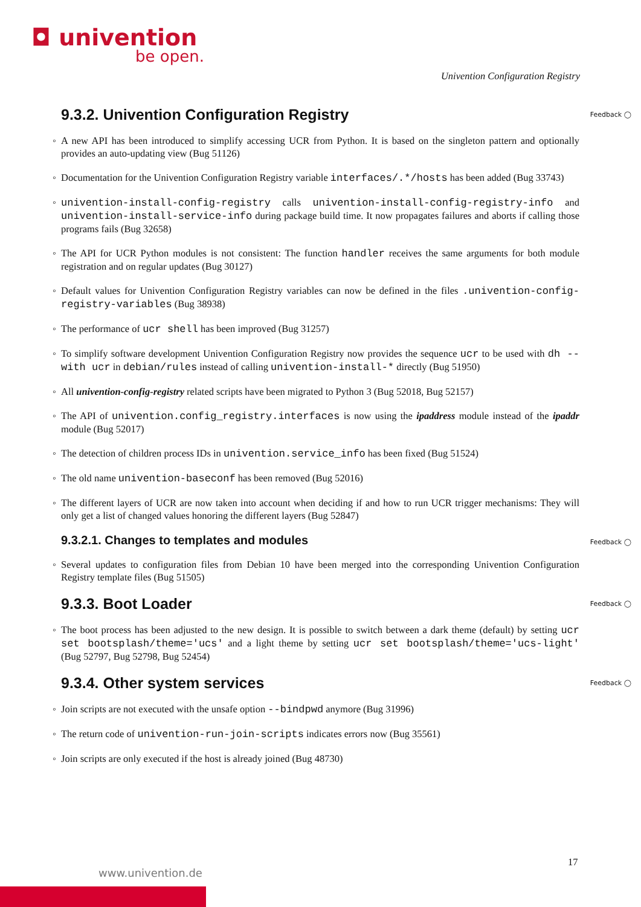◘ univention
be open.
Univention Configuration Registry
9.3.2. Univention Configuration Registry Feedback ◯
A new API has been introduced to simplify accessing UCR from Python. It is based on the singleton pattern and optionally provides an auto-updating view (Bug 51126)
Documentation for the Univention Configuration Registry variable interfaces/.*/hosts has been added (Bug 33743)
univention-install-config-registry calls univention-install-config-registry-info and univention-install-service-info during package build time. It now propagates failures and aborts if calling those programs fails (Bug 32658)
The API for UCR Python modules is not consistent: The function handler receives the same arguments for both module registration and on regular updates (Bug 30127)
Default values for Univention Configuration Registry variables can now be defined in the files .univention-config-registry-variables (Bug 38938)
The performance of ucr shell has been improved (Bug 31257)
To simplify software development Univention Configuration Registry now provides the sequence ucr to be used with dh --with ucr in debian/rules instead of calling univention-install-* directly (Bug 51950)
All univention-config-registry related scripts have been migrated to Python 3 (Bug 52018, Bug 52157)
The API of univention.config_registry.interfaces is now using the ipaddress module instead of the ipaddr module (Bug 52017)
The detection of children process IDs in univention.service_info has been fixed (Bug 51524)
The old name univention-baseconf has been removed (Bug 52016)
The different layers of UCR are now taken into account when deciding if and how to run UCR trigger mechanisms: They will only get a list of changed values honoring the different layers (Bug 52847)
9.3.2.1. Changes to templates and modules Feedback ◯
Several updates to configuration files from Debian 10 have been merged into the corresponding Univention Configuration Registry template files (Bug 51505)
9.3.3. Boot Loader Feedback ◯
The boot process has been adjusted to the new design. It is possible to switch between a dark theme (default) by setting ucr set bootsplash/theme='ucs' and a light theme by setting ucr set bootsplash/theme='ucs-light' (Bug 52797, Bug 52798, Bug 52454)
9.3.4. Other system services Feedback ◯
Join scripts are not executed with the unsafe option --bindpwd anymore (Bug 31996)
The return code of univention-run-join-scripts indicates errors now (Bug 35561)
Join scripts are only executed if the host is already joined (Bug 48730)
17
www.univention.de